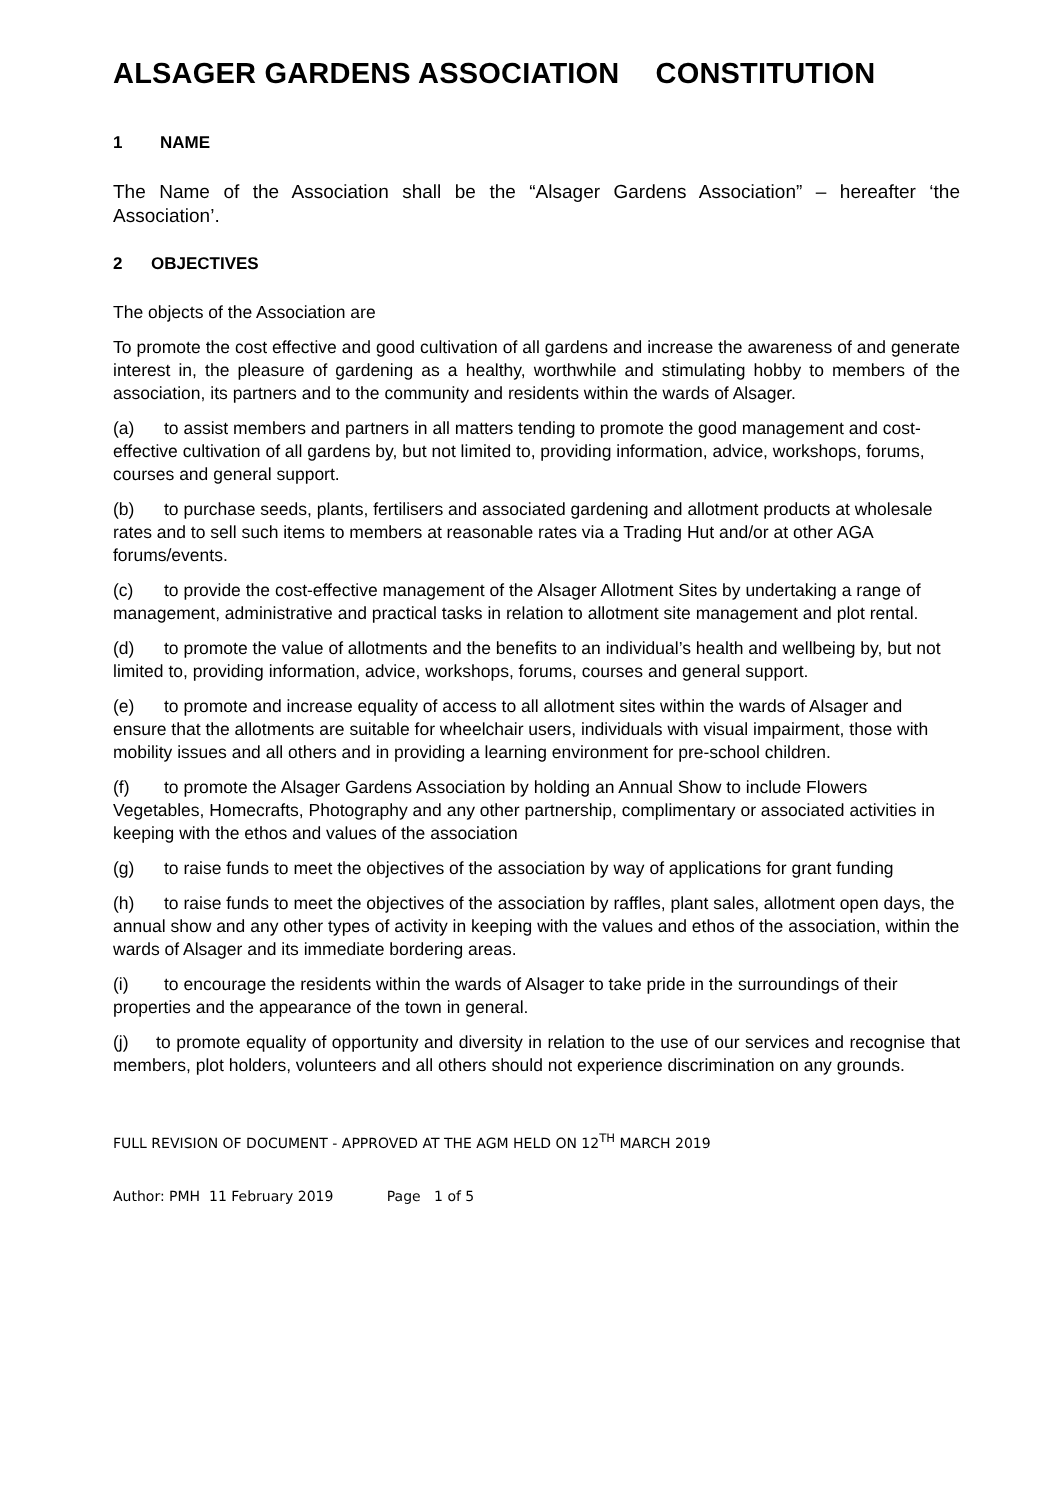ALSAGER GARDENS ASSOCIATION CONSTITUTION
1 NAME
The Name of the Association shall be the “Alsager Gardens Association” – hereafter ‘the Association’.
2 OBJECTIVES
The objects of the Association are
To promote the cost effective and good cultivation of all gardens and increase the awareness of and generate interest in, the pleasure of gardening as a healthy, worthwhile and stimulating hobby to members of the association, its partners and to the community and residents within the wards of Alsager.
(a) to assist members and partners in all matters tending to promote the good management and cost-effective cultivation of all gardens by, but not limited to, providing information, advice, workshops, forums, courses and general support.
(b) to purchase seeds, plants, fertilisers and associated gardening and allotment products at wholesale rates and to sell such items to members at reasonable rates via a Trading Hut and/or at other AGA forums/events.
(c) to provide the cost-effective management of the Alsager Allotment Sites by undertaking a range of management, administrative and practical tasks in relation to allotment site management and plot rental.
(d) to promote the value of allotments and the benefits to an individual’s health and wellbeing by, but not limited to, providing information, advice, workshops, forums, courses and general support.
(e) to promote and increase equality of access to all allotment sites within the wards of Alsager and ensure that the allotments are suitable for wheelchair users, individuals with visual impairment, those with mobility issues and all others and in providing a learning environment for pre-school children.
(f) to promote the Alsager Gardens Association by holding an Annual Show to include Flowers Vegetables, Homecrafts, Photography and any other partnership, complimentary or associated activities in keeping with the ethos and values of the association
(g) to raise funds to meet the objectives of the association by way of applications for grant funding
(h) to raise funds to meet the objectives of the association by raffles, plant sales, allotment open days, the annual show and any other types of activity in keeping with the values and ethos of the association, within the wards of Alsager and its immediate bordering areas.
(i) to encourage the residents within the wards of Alsager to take pride in the surroundings of their properties and the appearance of the town in general.
(j) to promote equality of opportunity and diversity in relation to the use of our services and recognise that members, plot holders, volunteers and all others should not experience discrimination on any grounds.
FULL REVISION OF DOCUMENT - APPROVED AT THE AGM HELD ON 12<sup>TH</sup> MARCH 2019
Author: PMH 11 February 2019 Page 1 of 5